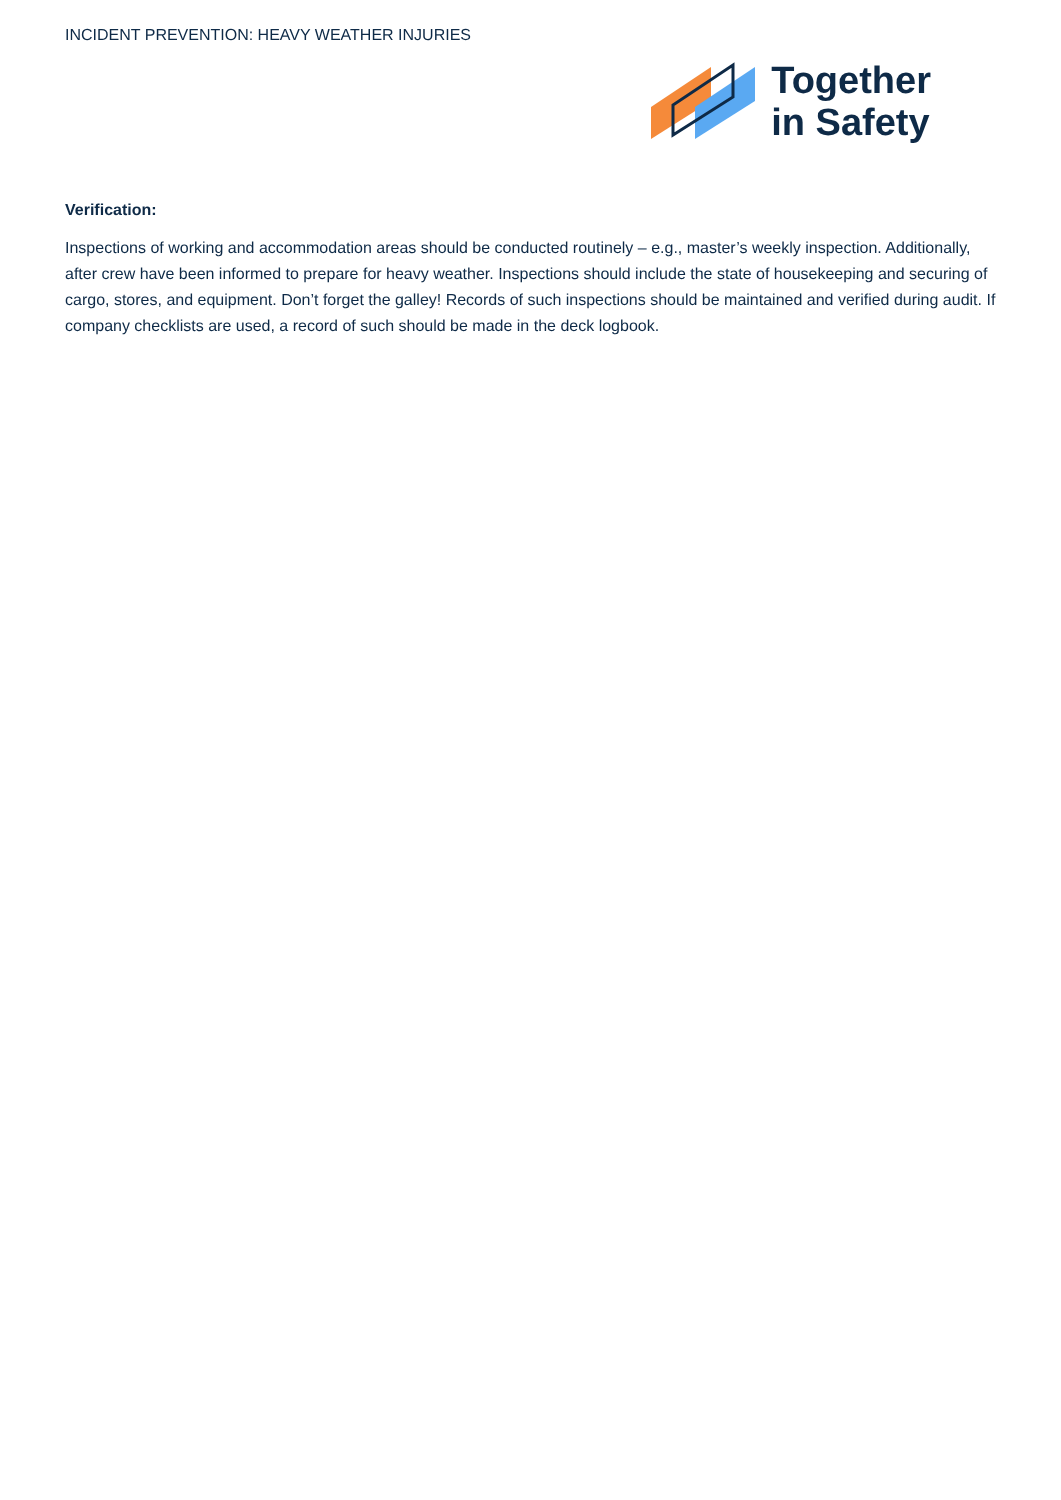INCIDENT PREVENTION: HEAVY WEATHER INJURIES
Together
in Safety
Verification:
Inspections of working and accommodation areas should be conducted routinely – e.g., master’s weekly inspection. Additionally, after crew have been informed to prepare for heavy weather. Inspections should include the state of housekeeping and securing of cargo, stores, and equipment. Don’t forget the galley! Records of such inspections should be maintained and verified during audit. If company checklists are used, a record of such should be made in the deck logbook.